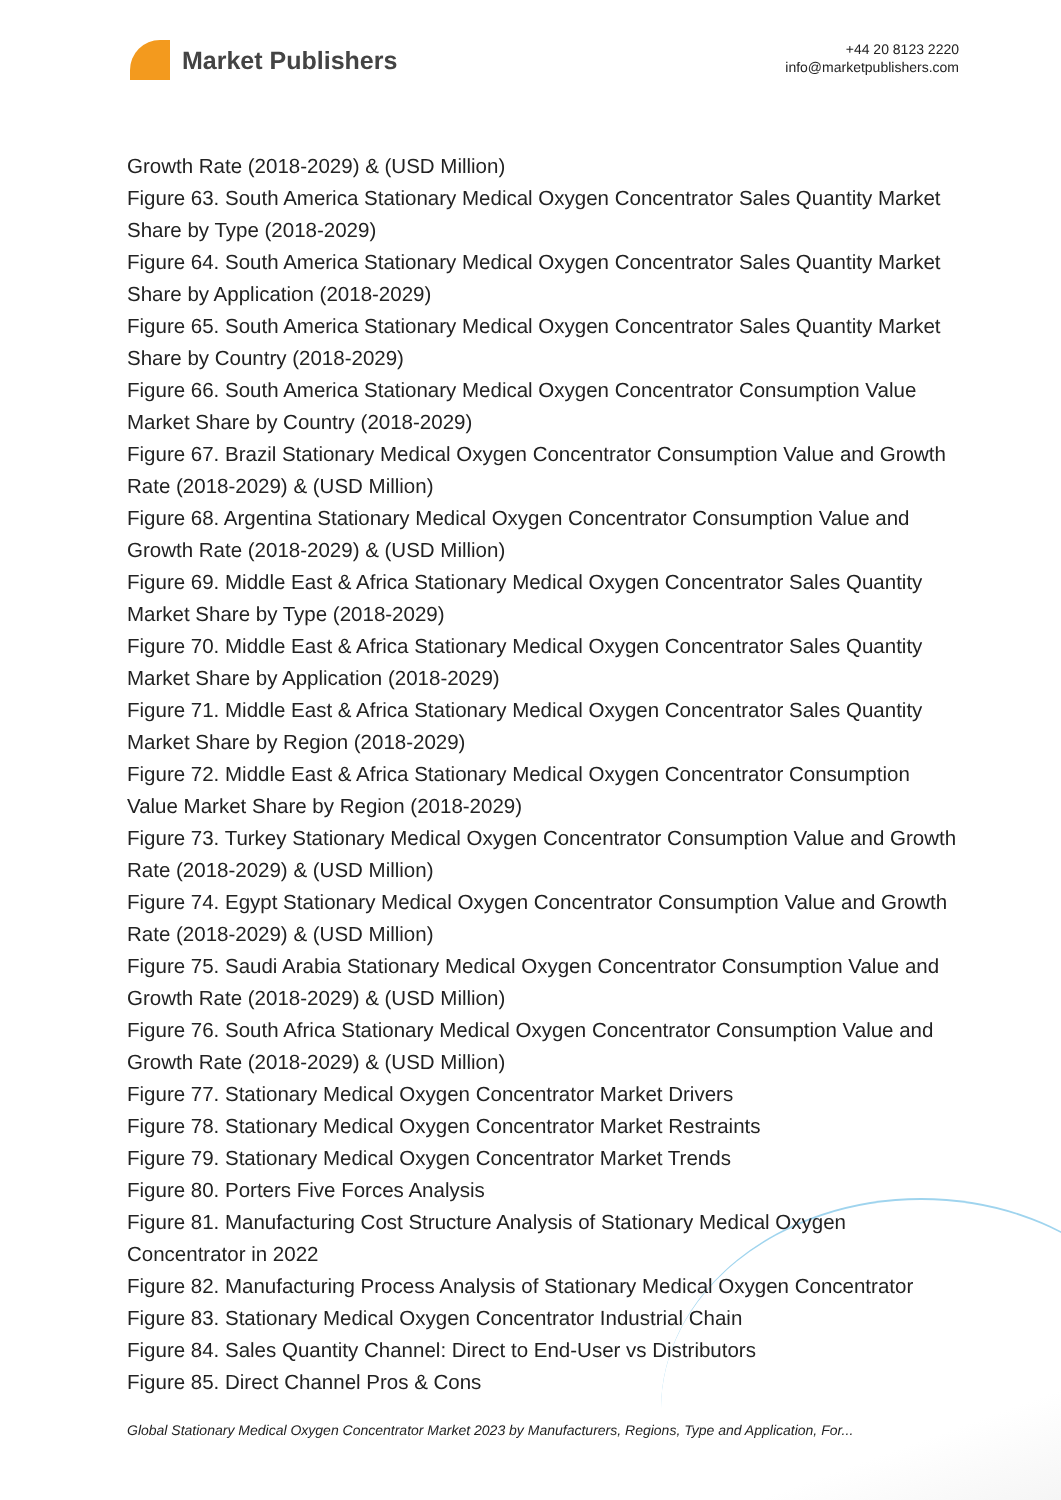Market Publishers
+44 20 8123 2220
info@marketpublishers.com
Growth Rate (2018-2029) & (USD Million)
Figure 63. South America Stationary Medical Oxygen Concentrator Sales Quantity Market Share by Type (2018-2029)
Figure 64. South America Stationary Medical Oxygen Concentrator Sales Quantity Market Share by Application (2018-2029)
Figure 65. South America Stationary Medical Oxygen Concentrator Sales Quantity Market Share by Country (2018-2029)
Figure 66. South America Stationary Medical Oxygen Concentrator Consumption Value Market Share by Country (2018-2029)
Figure 67. Brazil Stationary Medical Oxygen Concentrator Consumption Value and Growth Rate (2018-2029) & (USD Million)
Figure 68. Argentina Stationary Medical Oxygen Concentrator Consumption Value and Growth Rate (2018-2029) & (USD Million)
Figure 69. Middle East & Africa Stationary Medical Oxygen Concentrator Sales Quantity Market Share by Type (2018-2029)
Figure 70. Middle East & Africa Stationary Medical Oxygen Concentrator Sales Quantity Market Share by Application (2018-2029)
Figure 71. Middle East & Africa Stationary Medical Oxygen Concentrator Sales Quantity Market Share by Region (2018-2029)
Figure 72. Middle East & Africa Stationary Medical Oxygen Concentrator Consumption Value Market Share by Region (2018-2029)
Figure 73. Turkey Stationary Medical Oxygen Concentrator Consumption Value and Growth Rate (2018-2029) & (USD Million)
Figure 74. Egypt Stationary Medical Oxygen Concentrator Consumption Value and Growth Rate (2018-2029) & (USD Million)
Figure 75. Saudi Arabia Stationary Medical Oxygen Concentrator Consumption Value and Growth Rate (2018-2029) & (USD Million)
Figure 76. South Africa Stationary Medical Oxygen Concentrator Consumption Value and Growth Rate (2018-2029) & (USD Million)
Figure 77. Stationary Medical Oxygen Concentrator Market Drivers
Figure 78. Stationary Medical Oxygen Concentrator Market Restraints
Figure 79. Stationary Medical Oxygen Concentrator Market Trends
Figure 80. Porters Five Forces Analysis
Figure 81. Manufacturing Cost Structure Analysis of Stationary Medical Oxygen Concentrator in 2022
Figure 82. Manufacturing Process Analysis of Stationary Medical Oxygen Concentrator
Figure 83. Stationary Medical Oxygen Concentrator Industrial Chain
Figure 84. Sales Quantity Channel: Direct to End-User vs Distributors
Figure 85. Direct Channel Pros & Cons
Global Stationary Medical Oxygen Concentrator Market 2023 by Manufacturers, Regions, Type and Application, For...